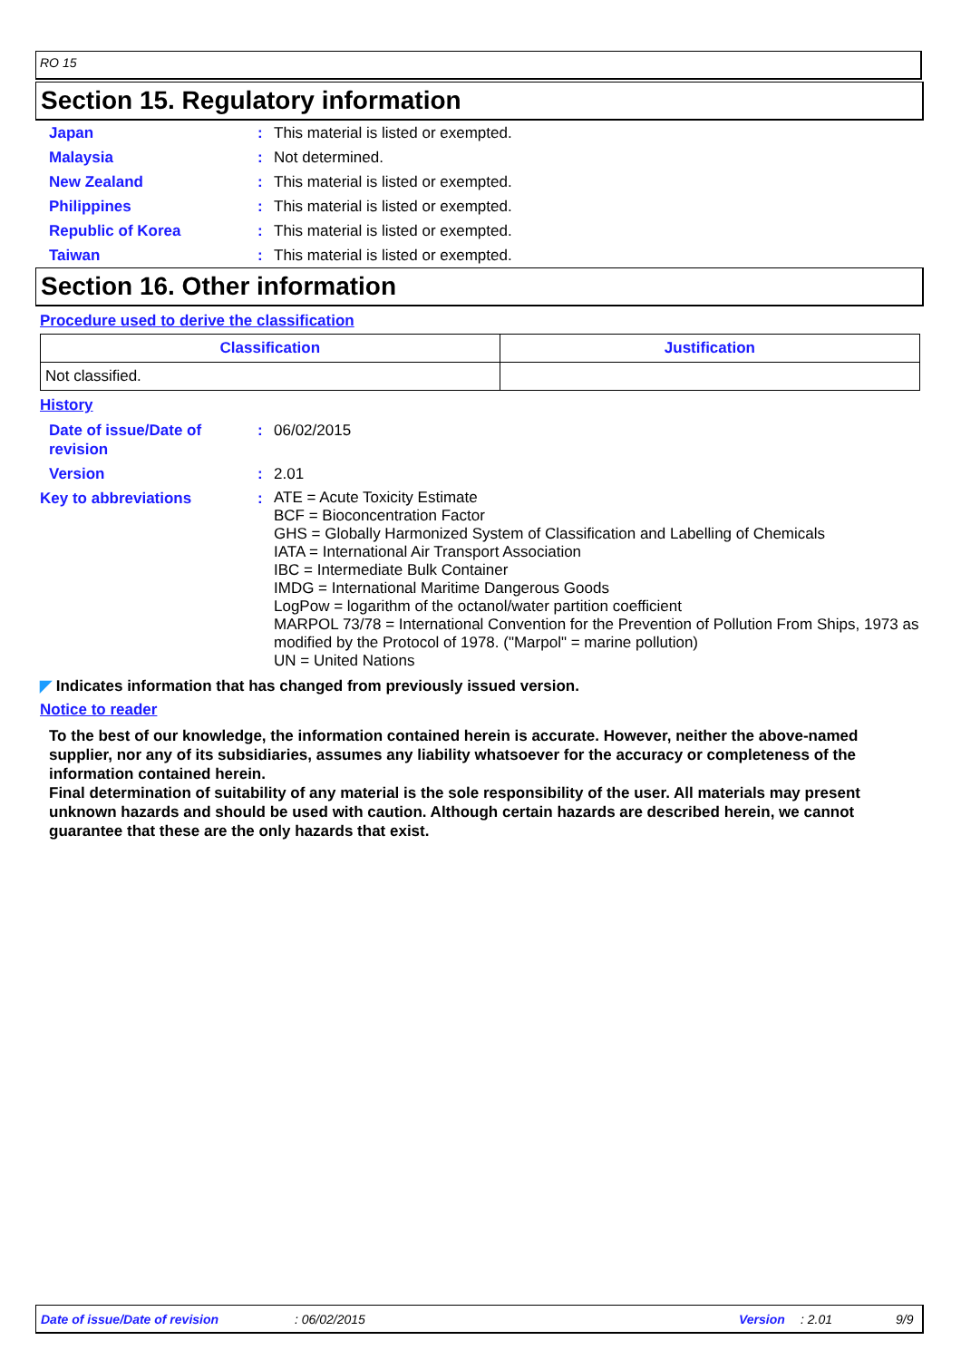RO 15
Section 15. Regulatory information
Japan : This material is listed or exempted.
Malaysia : Not determined.
New Zealand : This material is listed or exempted.
Philippines : This material is listed or exempted.
Republic of Korea : This material is listed or exempted.
Taiwan : This material is listed or exempted.
Section 16. Other information
Procedure used to derive the classification
| Classification | Justification |
| --- | --- |
| Not classified. | |
History
Date of issue/Date of revision
: 06/02/2015
Version : 2.01
Key to abbreviations :
ATE = Acute Toxicity Estimate
BCF = Bioconcentration Factor
GHS = Globally Harmonized System of Classification and Labelling of Chemicals
IATA = International Air Transport Association
IBC = Intermediate Bulk Container
IMDG = International Maritime Dangerous Goods
LogPow = logarithm of the octanol/water partition coefficient
MARPOL 73/78 = International Convention for the Prevention of Pollution From Ships, 1973 as modified by the Protocol of 1978. ("Marpol" = marine pollution)
UN = United Nations
◤ Indicates information that has changed from previously issued version.
Notice to reader
To the best of our knowledge, the information contained herein is accurate. However, neither the above-named supplier, nor any of its subsidiaries, assumes any liability whatsoever for the accuracy or completeness of the information contained herein.
Final determination of suitability of any material is the sole responsibility of the user. All materials may present unknown hazards and should be used with caution. Although certain hazards are described herein, we cannot guarantee that these are the only hazards that exist.
Date of issue/Date of revision: 06/02/2015 Version: 2.01 9/9